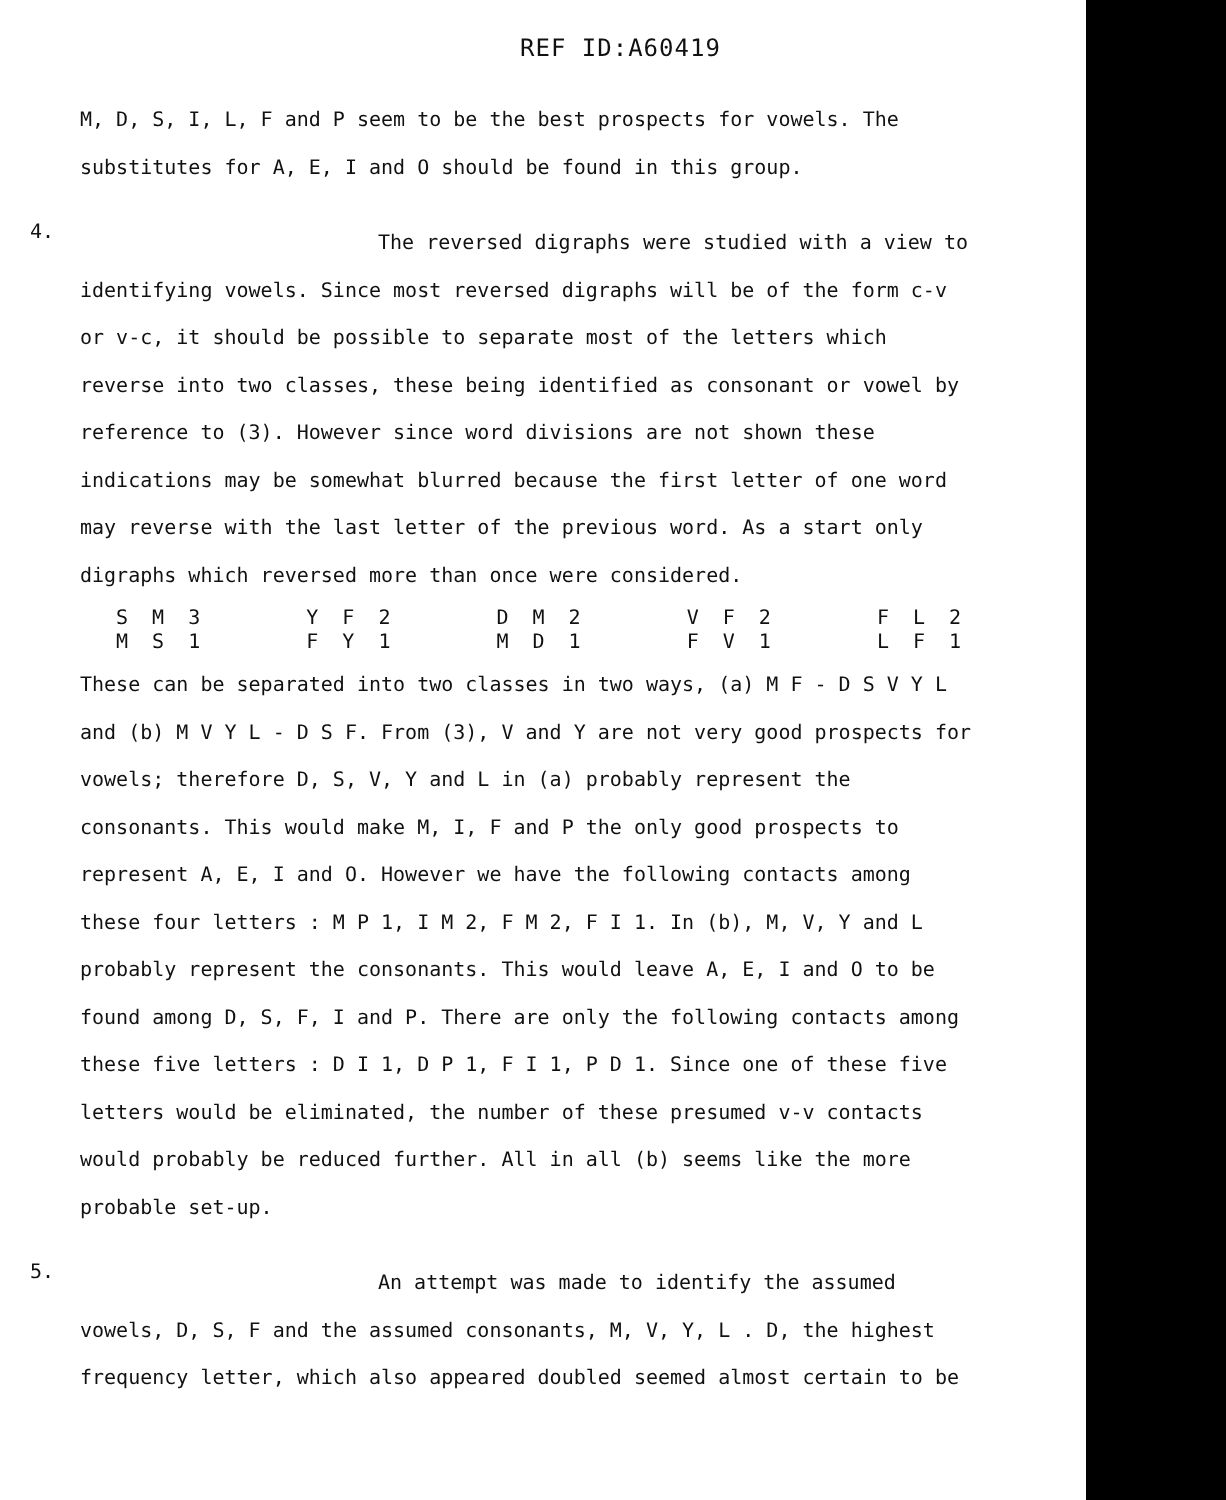REF ID:A60419
M, D, S, I, L, F and P seem to be the best prospects for vowels. The substitutes for A, E, I and O should be found in this group.
4.
The reversed digraphs were studied with a view to identifying vowels. Since most reversed digraphs will be of the form c-v or v-c, it should be possible to separate most of the letters which reverse into two classes, these being identified as consonant or vowel by reference to (3). However since word divisions are not shown these indications may be somewhat blurred because the first letter of one word may reverse with the last letter of the previous word. As a start only digraphs which reversed more than once were considered.
| S M 3 | Y F 2 | D M 2 | V F 2 | F L 2 |
| M S 1 | F Y 1 | M D 1 | F V 1 | L F 1 |
These can be separated into two classes in two ways, (a) M F - D S V Y L and (b) M V Y L - D S F. From (3), V and Y are not very good prospects for vowels; therefore D, S, V, Y and L in (a) probably represent the consonants. This would make M, I, F and P the only good prospects to represent A, E, I and O. However we have the following contacts among these four letters : M P 1, I M 2, F M 2, F I 1. In (b), M, V, Y and L probably represent the consonants. This would leave A, E, I and O to be found among D, S, F, I and P. There are only the following contacts among these five letters : D I 1, D P 1, F I 1, P D 1. Since one of these five letters would be eliminated, the number of these presumed v-v contacts would probably be reduced further. All in all (b) seems like the more probable set-up.
5.
An attempt was made to identify the assumed vowels, D, S, F and the assumed consonants, M, V, Y, L . D, the highest frequency letter, which also appeared doubled seemed almost certain to be